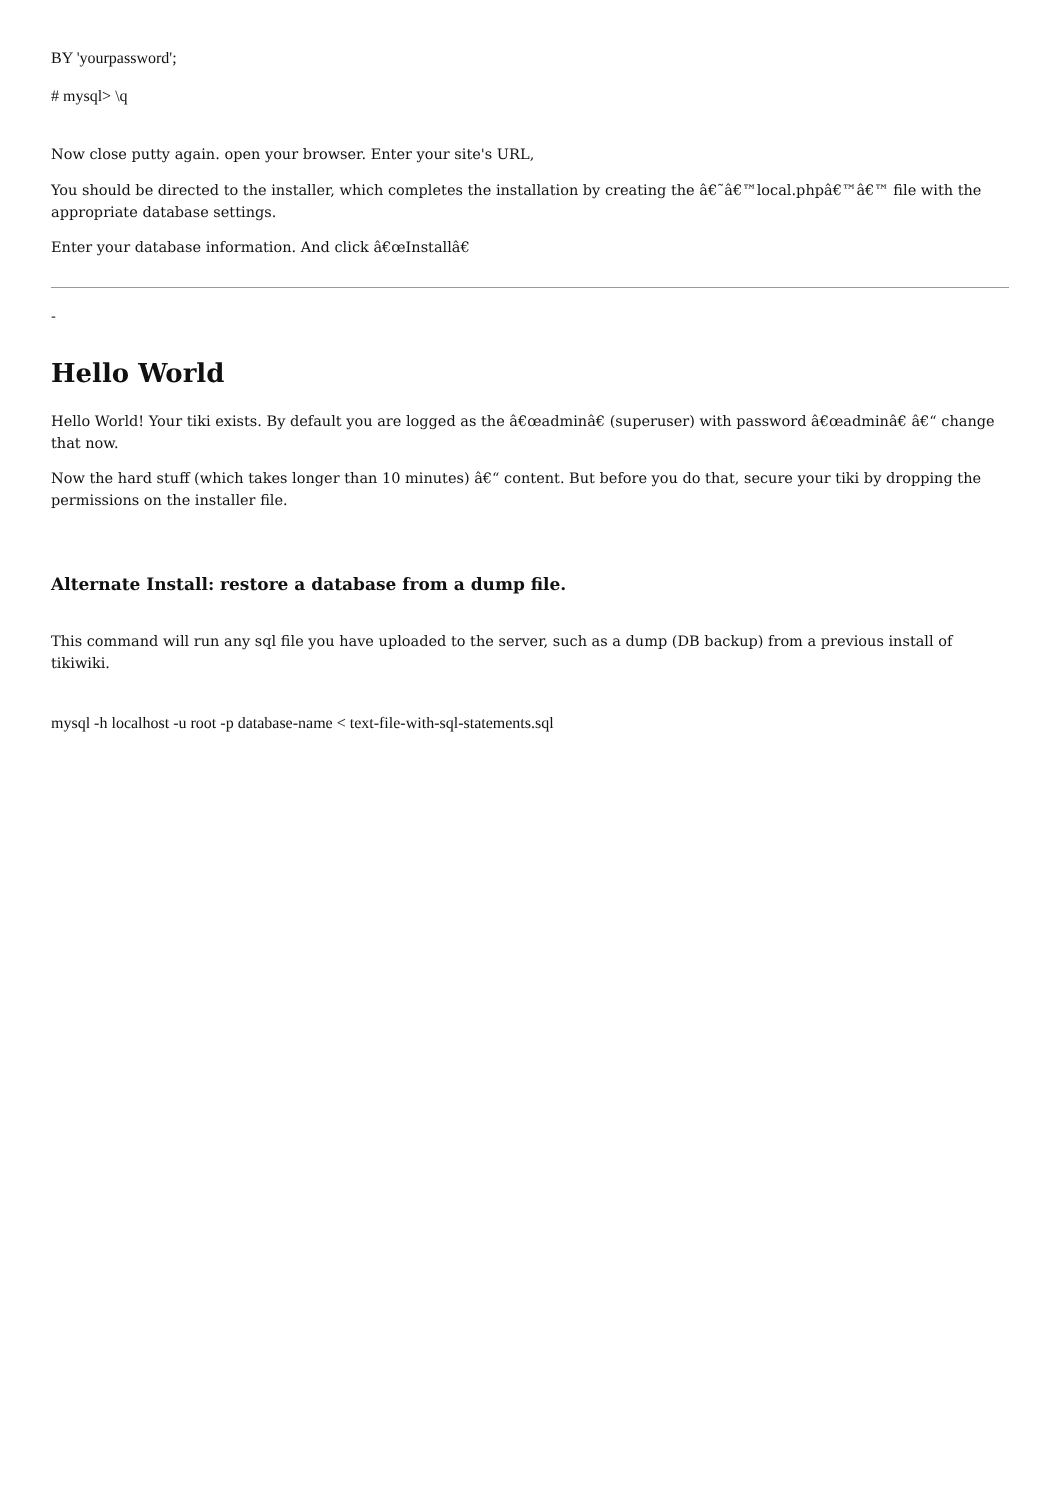BY 'yourpassword';
# mysql> \q
Now close putty again. open your browser. Enter your site's URL,
You should be directed to the installer, which completes the installation by creating the â€˜â€™local.phpâ€™â€™ file with the appropriate database settings.
Enter your database information. And click â€œInstallâ€
-
Hello World
Hello World! Your tiki exists. By default you are logged as the â€œadminâ€ (superuser) with password â€œadminâ€ â€“ change that now.
Now the hard stuff (which takes longer than 10 minutes) â€“ content. But before you do that, secure your tiki by dropping the permissions on the installer file.
Alternate Install: restore a database from a dump file.
This command will run any sql file you have uploaded to the server, such as a dump (DB backup) from a previous install of tikiwiki.
mysql -h localhost -u root -p database-name < text-file-with-sql-statements.sql